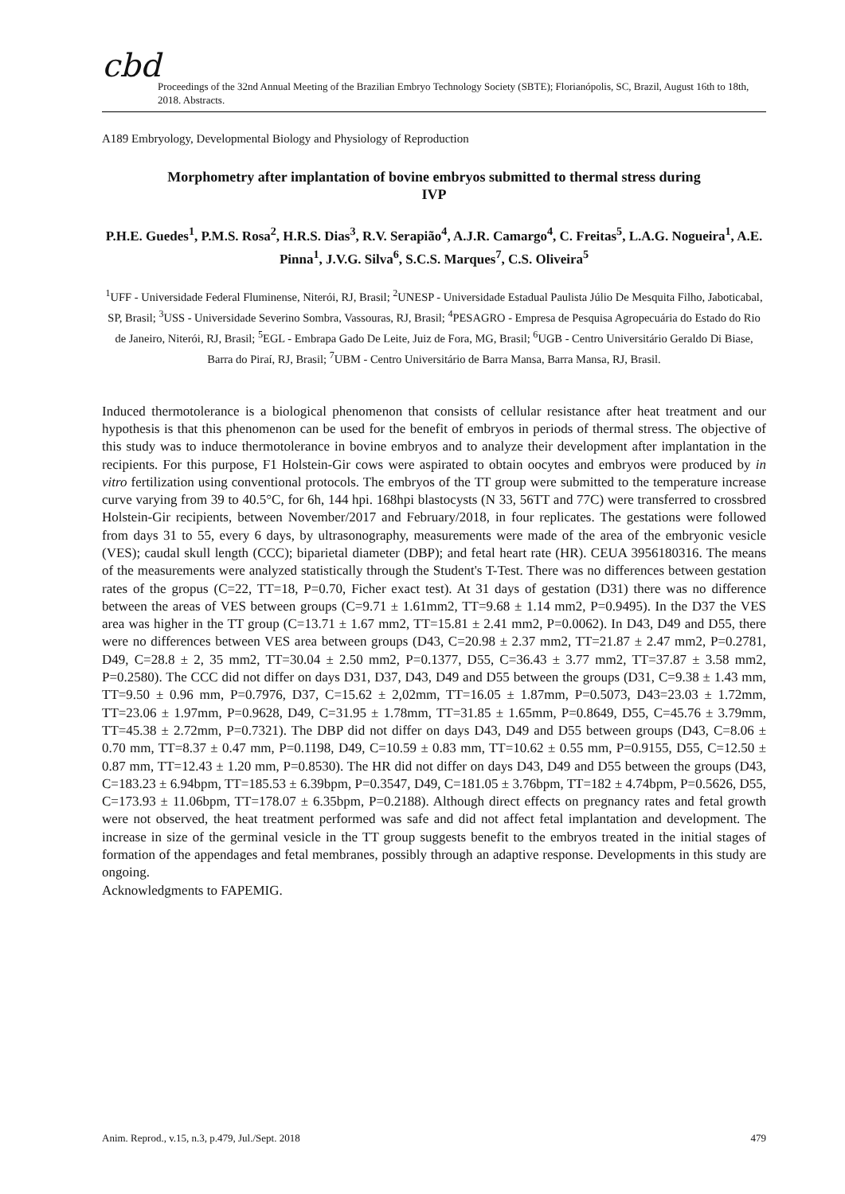cbd
Proceedings of the 32nd Annual Meeting of the Brazilian Embryo Technology Society (SBTE); Florianópolis, SC, Brazil, August 16th to 18th, 2018. Abstracts.
A189 Embryology, Developmental Biology and Physiology of Reproduction
Morphometry after implantation of bovine embryos submitted to thermal stress during IVP
P.H.E. Guedes<sup>1</sup>, P.M.S. Rosa<sup>2</sup>, H.R.S. Dias<sup>3</sup>, R.V. Serapião<sup>4</sup>, A.J.R. Camargo<sup>4</sup>, C. Freitas<sup>5</sup>, L.A.G. Nogueira<sup>1</sup>, A.E. Pinna<sup>1</sup>, J.V.G. Silva<sup>6</sup>, S.C.S. Marques<sup>7</sup>, C.S. Oliveira<sup>5</sup>
<sup>1</sup> UFF - Universidade Federal Fluminense, Niterói, RJ, Brasil; <sup>2</sup>UNESP - Universidade Estadual Paulista Júlio De Mesquita Filho, Jaboticabal, SP, Brasil; <sup>3</sup>USS - Universidade Severino Sombra, Vassouras, RJ, Brasil; <sup>4</sup>PESAGRO - Empresa de Pesquisa Agropecuária do Estado do Rio de Janeiro, Niterói, RJ, Brasil; <sup>5</sup>EGL - Embrapa Gado De Leite, Juiz de Fora, MG, Brasil; <sup>6</sup>UGB - Centro Universitário Geraldo Di Biase, Barra do Piraí, RJ, Brasil; <sup>7</sup>UBM - Centro Universitário de Barra Mansa, Barra Mansa, RJ, Brasil.
Induced thermotolerance is a biological phenomenon that consists of cellular resistance after heat treatment and our hypothesis is that this phenomenon can be used for the benefit of embryos in periods of thermal stress. The objective of this study was to induce thermotolerance in bovine embryos and to analyze their development after implantation in the recipients. For this purpose, F1 Holstein-Gir cows were aspirated to obtain oocytes and embryos were produced by in vitro fertilization using conventional protocols. The embryos of the TT group were submitted to the temperature increase curve varying from 39 to 40.5°C, for 6h, 144 hpi. 168hpi blastocysts (N 33, 56TT and 77C) were transferred to crossbred Holstein-Gir recipients, between November/2017 and February/2018, in four replicates. The gestations were followed from days 31 to 55, every 6 days, by ultrasonography, measurements were made of the area of the embryonic vesicle (VES); caudal skull length (CCC); biparietal diameter (DBP); and fetal heart rate (HR). CEUA 3956180316. The means of the measurements were analyzed statistically through the Student's T-Test. There was no differences between gestation rates of the gropus (C=22, TT=18, P=0.70, Ficher exact test). At 31 days of gestation (D31) there was no difference between the areas of VES between groups (C=9.71 ± 1.61mm2, TT=9.68 ± 1.14 mm2, P=0.9495). In the D37 the VES area was higher in the TT group (C=13.71 ± 1.67 mm2, TT=15.81 ± 2.41 mm2, P=0.0062). In D43, D49 and D55, there were no differences between VES area between groups (D43, C=20.98 ± 2.37 mm2, TT=21.87 ± 2.47 mm2, P=0.2781, D49, C=28.8 ± 2, 35 mm2, TT=30.04 ± 2.50 mm2, P=0.1377, D55, C=36.43 ± 3.77 mm2, TT=37.87 ± 3.58 mm2, P=0.2580). The CCC did not differ on days D31, D37, D43, D49 and D55 between the groups (D31, C=9.38 ± 1.43 mm, TT=9.50 ± 0.96 mm, P=0.7976, D37, C=15.62 ± 2,02mm, TT=16.05 ± 1.87mm, P=0.5073, D43=23.03 ± 1.72mm, TT=23.06 ± 1.97mm, P=0.9628, D49, C=31.95 ± 1.78mm, TT=31.85 ± 1.65mm, P=0.8649, D55, C=45.76 ± 3.79mm, TT=45.38 ± 2.72mm, P=0.7321). The DBP did not differ on days D43, D49 and D55 between groups (D43, C=8.06 ± 0.70 mm, TT=8.37 ± 0.47 mm, P=0.1198, D49, C=10.59 ± 0.83 mm, TT=10.62 ± 0.55 mm, P=0.9155, D55, C=12.50 ± 0.87 mm, TT=12.43 ± 1.20 mm, P=0.8530). The HR did not differ on days D43, D49 and D55 between the groups (D43, C=183.23 ± 6.94bpm, TT=185.53 ± 6.39bpm, P=0.3547, D49, C=181.05 ± 3.76bpm, TT=182 ± 4.74bpm, P=0.5626, D55, C=173.93 ± 11.06bpm, TT=178.07 ± 6.35bpm, P=0.2188). Although direct effects on pregnancy rates and fetal growth were not observed, the heat treatment performed was safe and did not affect fetal implantation and development. The increase in size of the germinal vesicle in the TT group suggests benefit to the embryos treated in the initial stages of formation of the appendages and fetal membranes, possibly through an adaptive response. Developments in this study are ongoing.
Acknowledgments to FAPEMIG.
Anim. Reprod., v.15, n.3, p.479, Jul./Sept. 2018 479